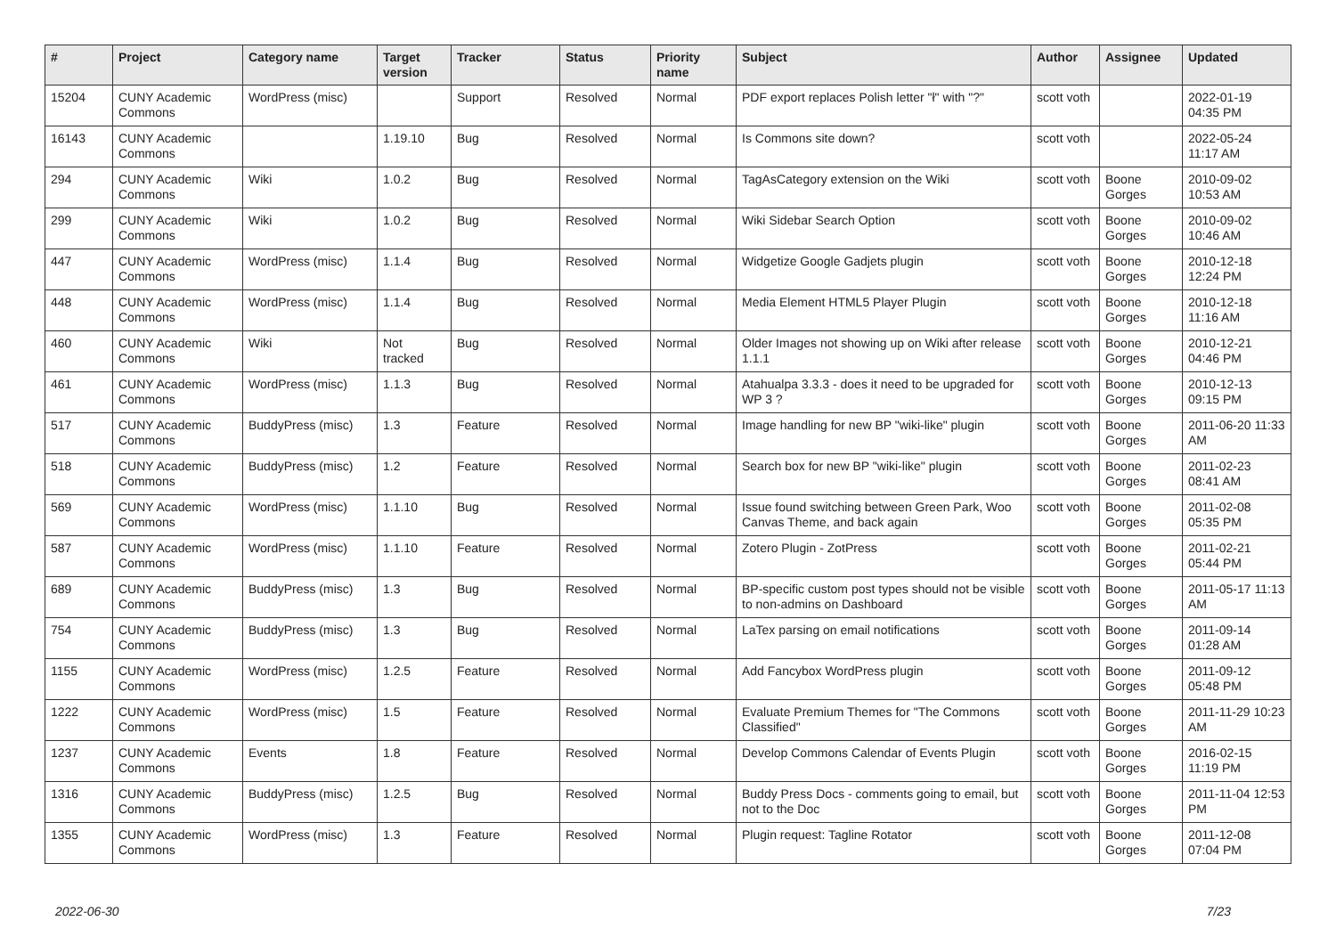| # | Project | Category name | Target version | Tracker | Status | Priority name | Subject | Author | Assignee | Updated |
| --- | --- | --- | --- | --- | --- | --- | --- | --- | --- | --- |
| 15204 | CUNY Academic Commons | WordPress (misc) | | Support | Resolved | Normal | PDF export replaces Polish letter "ł" with "?" | scott voth | | 2022-01-19 04:35 PM |
| 16143 | CUNY Academic Commons | | 1.19.10 | Bug | Resolved | Normal | Is Commons site down? | scott voth | | 2022-05-24 11:17 AM |
| 294 | CUNY Academic Commons | Wiki | 1.0.2 | Bug | Resolved | Normal | TagAsCategory extension on the Wiki | scott voth | Boone Gorges | 2010-09-02 10:53 AM |
| 299 | CUNY Academic Commons | Wiki | 1.0.2 | Bug | Resolved | Normal | Wiki Sidebar Search Option | scott voth | Boone Gorges | 2010-09-02 10:46 AM |
| 447 | CUNY Academic Commons | WordPress (misc) | 1.1.4 | Bug | Resolved | Normal | Widgetize Google Gadjets plugin | scott voth | Boone Gorges | 2010-12-18 12:24 PM |
| 448 | CUNY Academic Commons | WordPress (misc) | 1.1.4 | Bug | Resolved | Normal | Media Element HTML5 Player Plugin | scott voth | Boone Gorges | 2010-12-18 11:16 AM |
| 460 | CUNY Academic Commons | Wiki | Not tracked | Bug | Resolved | Normal | Older Images not showing up on Wiki after release 1.1.1 | scott voth | Boone Gorges | 2010-12-21 04:46 PM |
| 461 | CUNY Academic Commons | WordPress (misc) | 1.1.3 | Bug | Resolved | Normal | Atahualpa 3.3.3 - does it need to be upgraded for WP 3 ? | scott voth | Boone Gorges | 2010-12-13 09:15 PM |
| 517 | CUNY Academic Commons | BuddyPress (misc) | 1.3 | Feature | Resolved | Normal | Image handling for new BP "wiki-like" plugin | scott voth | Boone Gorges | 2011-06-20 11:33 AM |
| 518 | CUNY Academic Commons | BuddyPress (misc) | 1.2 | Feature | Resolved | Normal | Search box for new BP "wiki-like" plugin | scott voth | Boone Gorges | 2011-02-23 08:41 AM |
| 569 | CUNY Academic Commons | WordPress (misc) | 1.1.10 | Bug | Resolved | Normal | Issue found switching between Green Park, Woo Canvas Theme, and back again | scott voth | Boone Gorges | 2011-02-08 05:35 PM |
| 587 | CUNY Academic Commons | WordPress (misc) | 1.1.10 | Feature | Resolved | Normal | Zotero Plugin - ZotPress | scott voth | Boone Gorges | 2011-02-21 05:44 PM |
| 689 | CUNY Academic Commons | BuddyPress (misc) | 1.3 | Bug | Resolved | Normal | BP-specific custom post types should not be visible to non-admins on Dashboard | scott voth | Boone Gorges | 2011-05-17 11:13 AM |
| 754 | CUNY Academic Commons | BuddyPress (misc) | 1.3 | Bug | Resolved | Normal | LaTex parsing on email notifications | scott voth | Boone Gorges | 2011-09-14 01:28 AM |
| 1155 | CUNY Academic Commons | WordPress (misc) | 1.2.5 | Feature | Resolved | Normal | Add Fancybox WordPress plugin | scott voth | Boone Gorges | 2011-09-12 05:48 PM |
| 1222 | CUNY Academic Commons | WordPress (misc) | 1.5 | Feature | Resolved | Normal | Evaluate Premium Themes for "The Commons Classified" | scott voth | Boone Gorges | 2011-11-29 10:23 AM |
| 1237 | CUNY Academic Commons | Events | 1.8 | Feature | Resolved | Normal | Develop Commons Calendar of Events Plugin | scott voth | Boone Gorges | 2016-02-15 11:19 PM |
| 1316 | CUNY Academic Commons | BuddyPress (misc) | 1.2.5 | Bug | Resolved | Normal | Buddy Press Docs - comments going to email, but not to the Doc | scott voth | Boone Gorges | 2011-11-04 12:53 PM |
| 1355 | CUNY Academic Commons | WordPress (misc) | 1.3 | Feature | Resolved | Normal | Plugin request: Tagline Rotator | scott voth | Boone Gorges | 2011-12-08 07:04 PM |
2022-06-30 7/23